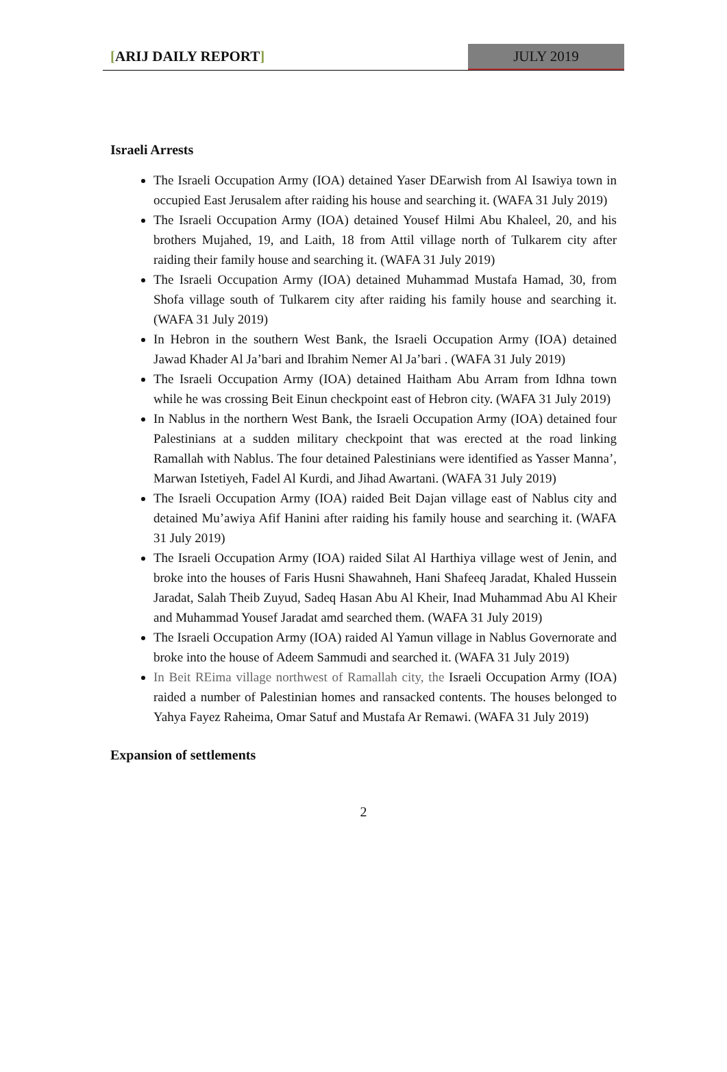[ARIJ DAILY REPORT] JULY 2019
Israeli Arrests
The Israeli Occupation Army (IOA) detained Yaser DEarwish from Al Isawiya town in occupied East Jerusalem after raiding his house and searching it. (WAFA 31 July 2019)
The Israeli Occupation Army (IOA) detained Yousef Hilmi Abu Khaleel, 20, and his brothers Mujahed, 19, and Laith, 18 from Attil village north of Tulkarem city after raiding their family house and searching it. (WAFA 31 July 2019)
The Israeli Occupation Army (IOA) detained Muhammad Mustafa Hamad, 30, from Shofa village south of Tulkarem city after raiding his family house and searching it. (WAFA 31 July 2019)
In Hebron in the southern West Bank, the Israeli Occupation Army (IOA) detained Jawad Khader Al Ja’bari and Ibrahim Nemer Al Ja’bari . (WAFA 31 July 2019)
The Israeli Occupation Army (IOA) detained Haitham Abu Arram from Idhna town while he was crossing Beit Einun checkpoint east of Hebron city. (WAFA 31 July 2019)
In Nablus in the northern West Bank, the Israeli Occupation Army (IOA) detained four Palestinians at a sudden military checkpoint that was erected at the road linking Ramallah with Nablus. The four detained Palestinians were identified as Yasser Manna’, Marwan Istetiyeh, Fadel Al Kurdi, and Jihad Awartani. (WAFA 31 July 2019)
The Israeli Occupation Army (IOA) raided Beit Dajan village east of Nablus city and detained Mu’awiya Afif Hanini after raiding his family house and searching it. (WAFA 31 July 2019)
The Israeli Occupation Army (IOA) raided Silat Al Harthiya village west of Jenin, and broke into the houses of Faris Husni Shawahneh, Hani Shafeeq Jaradat, Khaled Hussein Jaradat, Salah Theib Zuyud, Sadeq Hasan Abu Al Kheir, Inad Muhammad Abu Al Kheir and Muhammad Yousef Jaradat amd searched them. (WAFA 31 July 2019)
The Israeli Occupation Army (IOA) raided Al Yamun village in Nablus Governorate and broke into the house of Adeem Sammudi and searched it. (WAFA 31 July 2019)
In Beit REima village northwest of Ramallah city, the Israeli Occupation Army (IOA) raided a number of Palestinian homes and ransacked contents. The houses belonged to Yahya Fayez Raheima, Omar Satuf and Mustafa Ar Remawi. (WAFA 31 July 2019)
Expansion of settlements
2